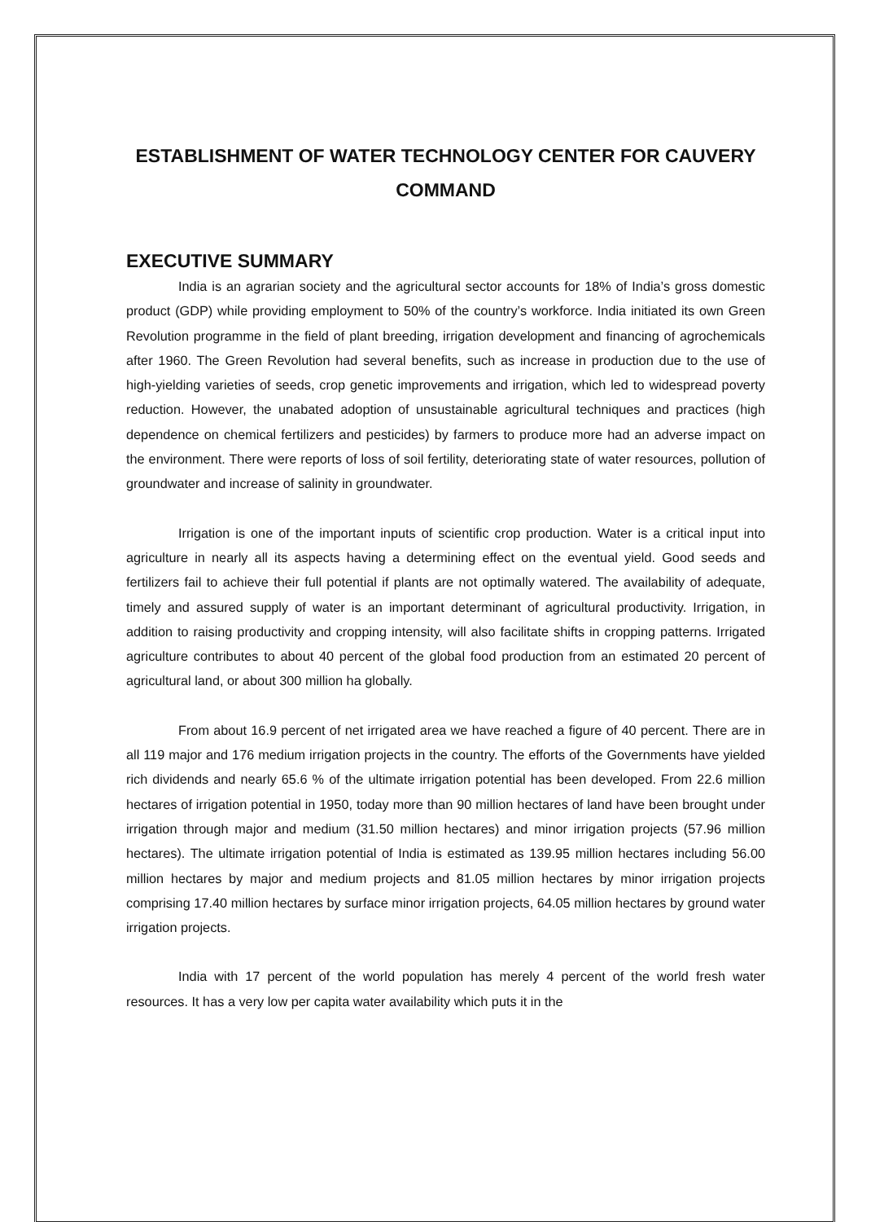ESTABLISHMENT OF WATER TECHNOLOGY CENTER FOR CAUVERY COMMAND
EXECUTIVE SUMMARY
India is an agrarian society and the agricultural sector accounts for 18% of India’s gross domestic product (GDP) while providing employment to 50% of the country’s workforce. India initiated its own Green Revolution programme in the field of plant breeding, irrigation development and financing of agrochemicals after 1960. The Green Revolution had several benefits, such as increase in production due to the use of high-yielding varieties of seeds, crop genetic improvements and irrigation, which led to widespread poverty reduction. However, the unabated adoption of unsustainable agricultural techniques and practices (high dependence on chemical fertilizers and pesticides) by farmers to produce more had an adverse impact on the environment. There were reports of loss of soil fertility, deteriorating state of water resources, pollution of groundwater and increase of salinity in groundwater.
Irrigation is one of the important inputs of scientific crop production. Water is a critical input into agriculture in nearly all its aspects having a determining effect on the eventual yield. Good seeds and fertilizers fail to achieve their full potential if plants are not optimally watered. The availability of adequate, timely and assured supply of water is an important determinant of agricultural productivity. Irrigation, in addition to raising productivity and cropping intensity, will also facilitate shifts in cropping patterns. Irrigated agriculture contributes to about 40 percent of the global food production from an estimated 20 percent of agricultural land, or about 300 million ha globally.
From about 16.9 percent of net irrigated area we have reached a figure of 40 percent. There are in all 119 major and 176 medium irrigation projects in the country. The efforts of the Governments have yielded rich dividends and nearly 65.6 % of the ultimate irrigation potential has been developed. From 22.6 million hectares of irrigation potential in 1950, today more than 90 million hectares of land have been brought under irrigation through major and medium (31.50 million hectares) and minor irrigation projects (57.96 million hectares). The ultimate irrigation potential of India is estimated as 139.95 million hectares including 56.00 million hectares by major and medium projects and 81.05 million hectares by minor irrigation projects comprising 17.40 million hectares by surface minor irrigation projects, 64.05 million hectares by ground water irrigation projects.
India with 17 percent of the world population has merely 4 percent of the world fresh water resources. It has a very low per capita water availability which puts it in the